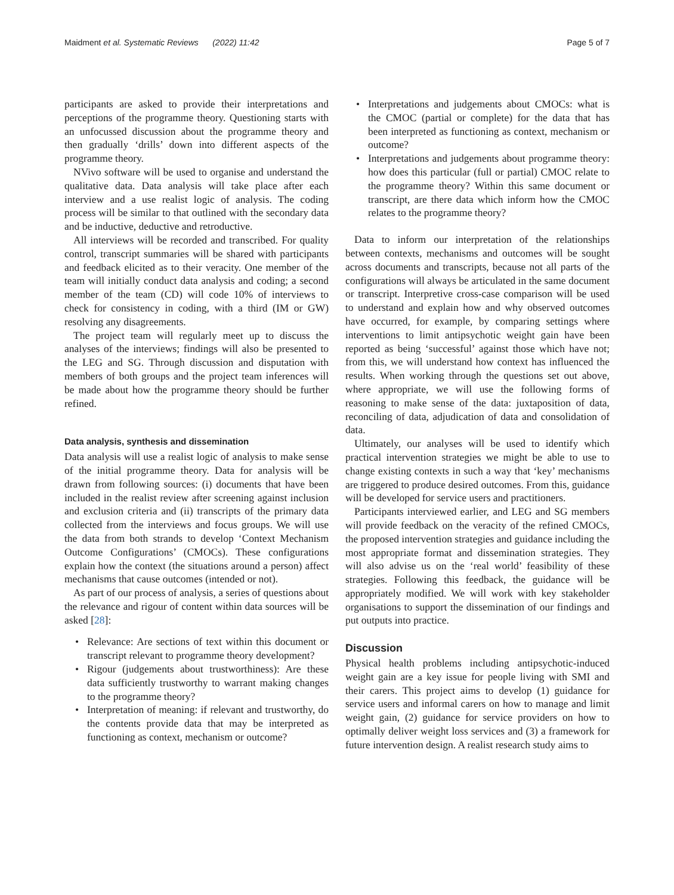Maidment et al. Systematic Reviews (2022) 11:42 Page 5 of 7
participants are asked to provide their interpretations and perceptions of the programme theory. Questioning starts with an unfocussed discussion about the programme theory and then gradually ‘drills’ down into different aspects of the programme theory.
NVivo software will be used to organise and understand the qualitative data. Data analysis will take place after each interview and a use realist logic of analysis. The coding process will be similar to that outlined with the secondary data and be inductive, deductive and retroductive.
All interviews will be recorded and transcribed. For quality control, transcript summaries will be shared with participants and feedback elicited as to their veracity. One member of the team will initially conduct data analysis and coding; a second member of the team (CD) will code 10% of interviews to check for consistency in coding, with a third (IM or GW) resolving any disagreements.
The project team will regularly meet up to discuss the analyses of the interviews; findings will also be presented to the LEG and SG. Through discussion and disputation with members of both groups and the project team inferences will be made about how the programme theory should be further refined.
Data analysis, synthesis and dissemination
Data analysis will use a realist logic of analysis to make sense of the initial programme theory. Data for analysis will be drawn from following sources: (i) documents that have been included in the realist review after screening against inclusion and exclusion criteria and (ii) transcripts of the primary data collected from the interviews and focus groups. We will use the data from both strands to develop ‘Context Mechanism Outcome Configurations’ (CMOCs). These configurations explain how the context (the situations around a person) affect mechanisms that cause outcomes (intended or not).
As part of our process of analysis, a series of questions about the relevance and rigour of content within data sources will be asked [28]:
• Relevance: Are sections of text within this document or transcript relevant to programme theory development?
• Rigour (judgements about trustworthiness): Are these data sufficiently trustworthy to warrant making changes to the programme theory?
• Interpretation of meaning: if relevant and trustworthy, do the contents provide data that may be interpreted as functioning as context, mechanism or outcome?
• Interpretations and judgements about CMOCs: what is the CMOC (partial or complete) for the data that has been interpreted as functioning as context, mechanism or outcome?
• Interpretations and judgements about programme theory: how does this particular (full or partial) CMOC relate to the programme theory? Within this same document or transcript, are there data which inform how the CMOC relates to the programme theory?
Data to inform our interpretation of the relationships between contexts, mechanisms and outcomes will be sought across documents and transcripts, because not all parts of the configurations will always be articulated in the same document or transcript. Interpretive cross-case comparison will be used to understand and explain how and why observed outcomes have occurred, for example, by comparing settings where interventions to limit antipsychotic weight gain have been reported as being ‘successful’ against those which have not; from this, we will understand how context has influenced the results. When working through the questions set out above, where appropriate, we will use the following forms of reasoning to make sense of the data: juxtaposition of data, reconciling of data, adjudication of data and consolidation of data.
Ultimately, our analyses will be used to identify which practical intervention strategies we might be able to use to change existing contexts in such a way that ‘key’ mechanisms are triggered to produce desired outcomes. From this, guidance will be developed for service users and practitioners.
Participants interviewed earlier, and LEG and SG members will provide feedback on the veracity of the refined CMOCs, the proposed intervention strategies and guidance including the most appropriate format and dissemination strategies. They will also advise us on the ‘real world’ feasibility of these strategies. Following this feedback, the guidance will be appropriately modified. We will work with key stakeholder organisations to support the dissemination of our findings and put outputs into practice.
Discussion
Physical health problems including antipsychotic-induced weight gain are a key issue for people living with SMI and their carers. This project aims to develop (1) guidance for service users and informal carers on how to manage and limit weight gain, (2) guidance for service providers on how to optimally deliver weight loss services and (3) a framework for future intervention design. A realist research study aims to